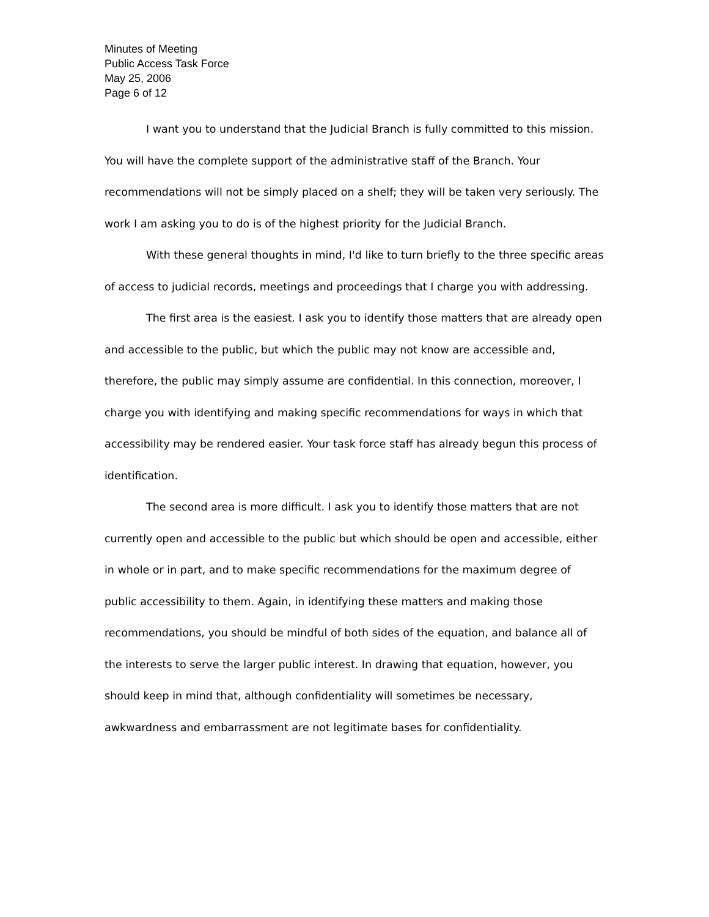Minutes of Meeting
Public Access Task Force
May 25, 2006
Page 6 of 12
I want you to understand that the Judicial Branch is fully committed to this mission. You will have the complete support of the administrative staff of the Branch. Your recommendations will not be simply placed on a shelf; they will be taken very seriously. The work I am asking you to do is of the highest priority for the Judicial Branch.
With these general thoughts in mind, I'd like to turn briefly to the three specific areas of access to judicial records, meetings and proceedings that I charge you with addressing.
The first area is the easiest. I ask you to identify those matters that are already open and accessible to the public, but which the public may not know are accessible and, therefore, the public may simply assume are confidential. In this connection, moreover, I charge you with identifying and making specific recommendations for ways in which that accessibility may be rendered easier. Your task force staff has already begun this process of identification.
The second area is more difficult. I ask you to identify those matters that are not currently open and accessible to the public but which should be open and accessible, either in whole or in part, and to make specific recommendations for the maximum degree of public accessibility to them. Again, in identifying these matters and making those recommendations, you should be mindful of both sides of the equation, and balance all of the interests to serve the larger public interest. In drawing that equation, however, you should keep in mind that, although confidentiality will sometimes be necessary, awkwardness and embarrassment are not legitimate bases for confidentiality.